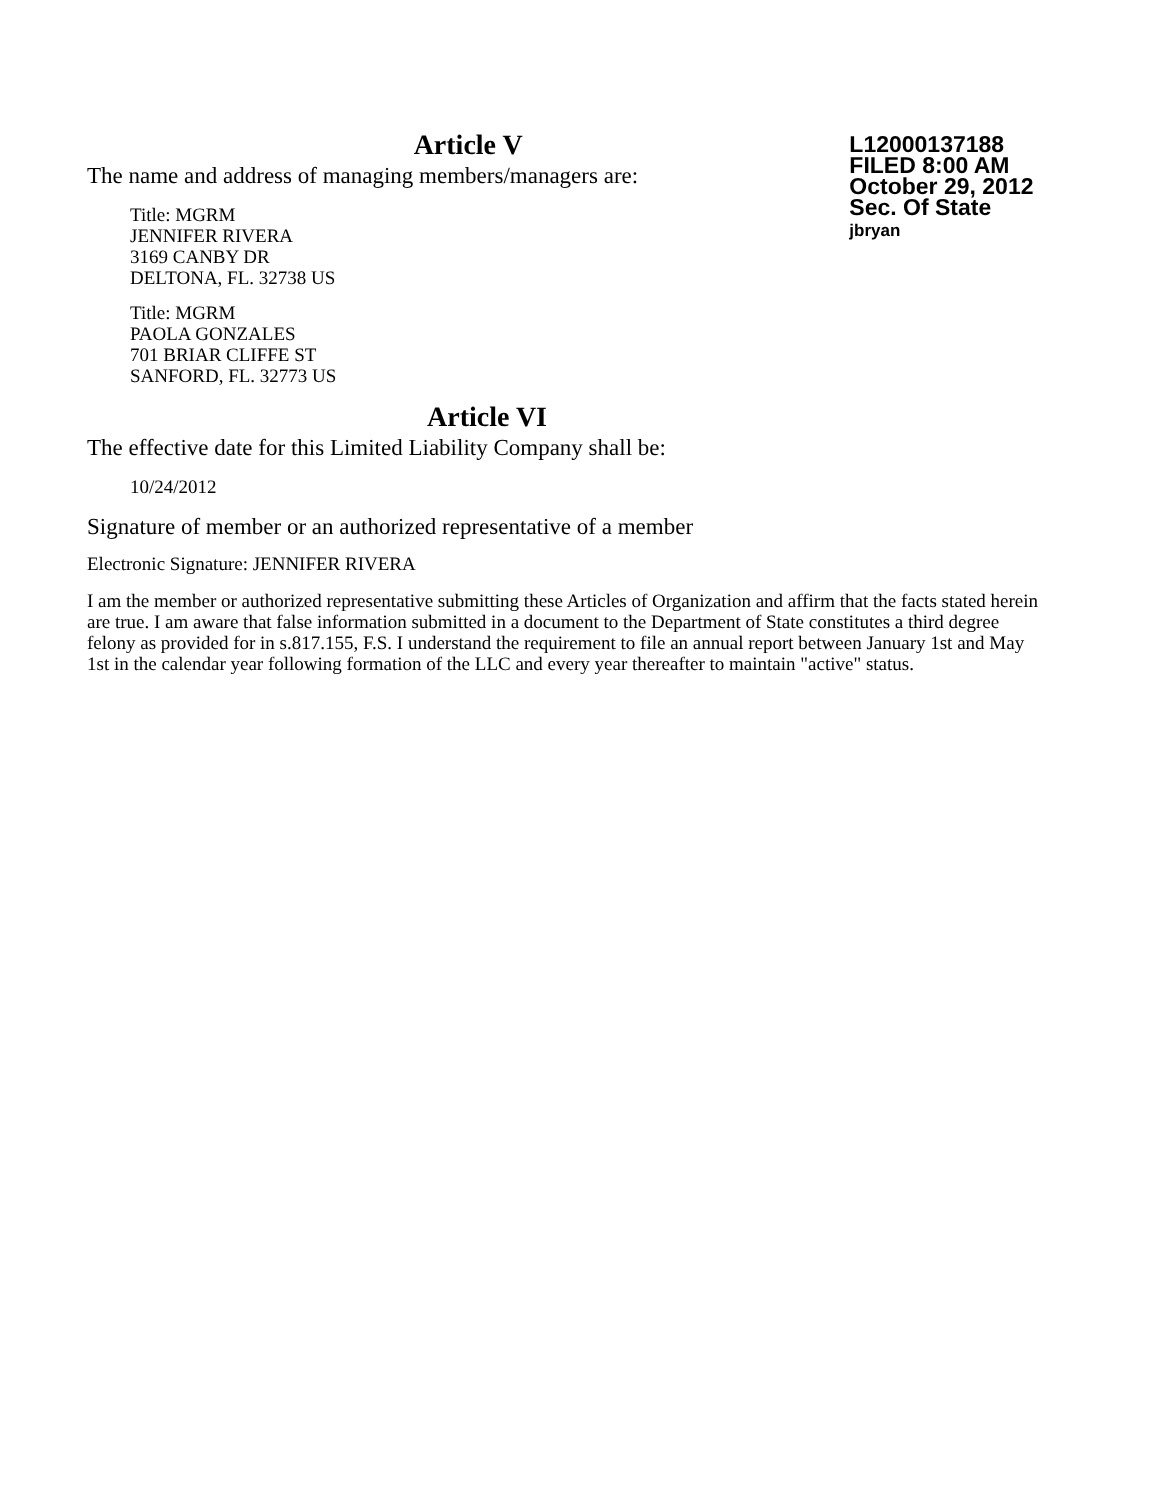Article V
The name and address of managing members/managers are:
Title: MGRM
JENNIFER RIVERA
3169 CANBY DR
DELTONA, FL. 32738 US
Title: MGRM
PAOLA GONZALES
701 BRIAR CLIFFE ST
SANFORD, FL. 32773 US
L12000137188
FILED 8:00 AM
October 29, 2012
Sec. Of State
jbryan
Article VI
The effective date for this Limited Liability Company shall be:
10/24/2012
Signature of member or an authorized representative of a member
Electronic Signature: JENNIFER RIVERA
I am the member or authorized representative submitting these Articles of Organization and affirm that the facts stated herein are true. I am aware that false information submitted in a document to the Department of State constitutes a third degree felony as provided for in s.817.155, F.S. I understand the requirement to file an annual report between January 1st and May 1st in the calendar year following formation of the LLC and every year thereafter to maintain "active" status.